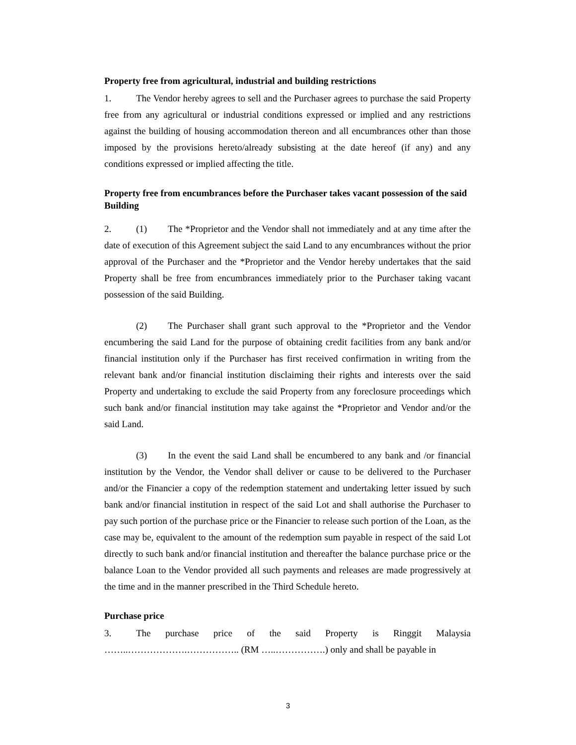Property free from agricultural, industrial and building restrictions
1. The Vendor hereby agrees to sell and the Purchaser agrees to purchase the said Property free from any agricultural or industrial conditions expressed or implied and any restrictions against the building of housing accommodation thereon and all encumbrances other than those imposed by the provisions hereto/already subsisting at the date hereof (if any) and any conditions expressed or implied affecting the title.
Property free from encumbrances before the Purchaser takes vacant possession of the said Building
2. (1) The *Proprietor and the Vendor shall not immediately and at any time after the date of execution of this Agreement subject the said Land to any encumbrances without the prior approval of the Purchaser and the *Proprietor and the Vendor hereby undertakes that the said Property shall be free from encumbrances immediately prior to the Purchaser taking vacant possession of the said Building.
(2) The Purchaser shall grant such approval to the *Proprietor and the Vendor encumbering the said Land for the purpose of obtaining credit facilities from any bank and/or financial institution only if the Purchaser has first received confirmation in writing from the relevant bank and/or financial institution disclaiming their rights and interests over the said Property and undertaking to exclude the said Property from any foreclosure proceedings which such bank and/or financial institution may take against the *Proprietor and Vendor and/or the said Land.
(3) In the event the said Land shall be encumbered to any bank and /or financial institution by the Vendor, the Vendor shall deliver or cause to be delivered to the Purchaser and/or the Financier a copy of the redemption statement and undertaking letter issued by such bank and/or financial institution in respect of the said Lot and shall authorise the Purchaser to pay such portion of the purchase price or the Financier to release such portion of the Loan, as the case may be, equivalent to the amount of the redemption sum payable in respect of the said Lot directly to such bank and/or financial institution and thereafter the balance purchase price or the balance Loan to the Vendor provided all such payments and releases are made progressively at the time and in the manner prescribed in the Third Schedule hereto.
Purchase price
3. The purchase price of the said Property is Ringgit Malaysia ……..……………….…………….. (RM …..…………….) only and shall be payable in
3